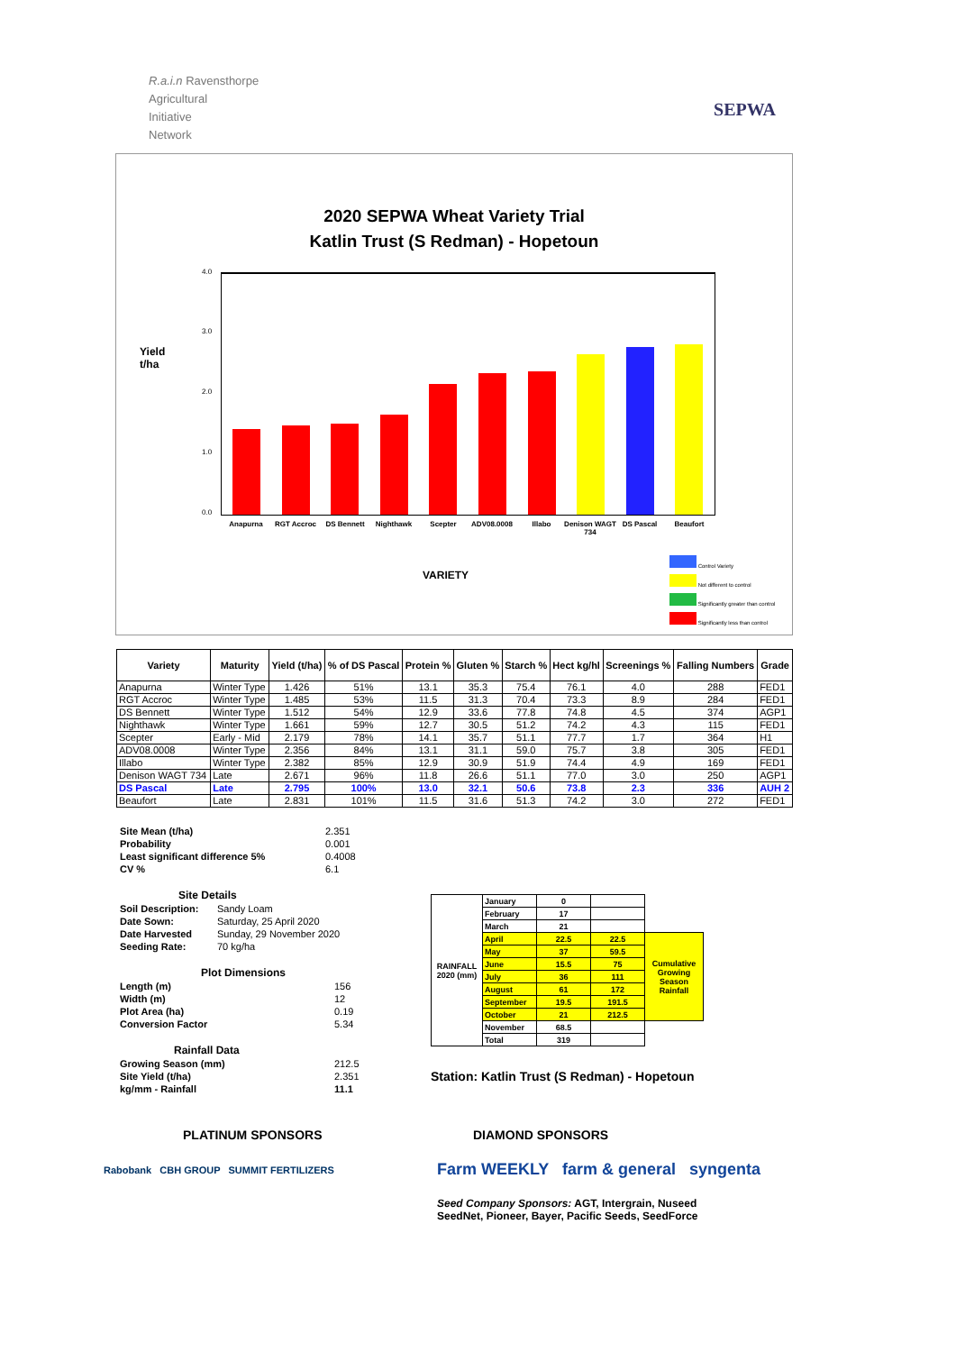R.a.i.n Ravensthorpe
Agricultural
Initiative
Network
SEPWA
2020 SEPWA Wheat Variety Trial
Katlin Trust (S Redman) - Hopetoun
Yield
t/ha
4.0
3.0
2.0
1.0
0.0
Anapurna RGT Accroc DS Bennett Nighthawk Scepter ADV08.0008 Illabo
Denison WAGT 734
DS Pascal Beaufort
VARIETY
Control Variety
Not different to control
Significantly greater than control
Significantly less than control
| Variety | Maturity | Yield (t/ha) | % of DS Pascal | Protein % | Gluten % | Starch % | Hect kg/hl | Screenings % | Falling Numbers | Grade |
| --- | --- | --- | --- | --- | --- | --- | --- | --- | --- | --- |
| Anapurna | Winter Type | 1.426 | 51% | 13.1 | 35.3 | 75.4 | 76.1 | 4.0 | 288 | FED1 |
| RGT Accroc | Winter Type | 1.485 | 53% | 11.5 | 31.3 | 70.4 | 73.3 | 8.9 | 284 | FED1 |
| DS Bennett | Winter Type | 1.512 | 54% | 12.9 | 33.6 | 77.8 | 74.8 | 4.5 | 374 | AGP1 |
| Nighthawk | Winter Type | 1.661 | 59% | 12.7 | 30.5 | 51.2 | 74.2 | 4.3 | 115 | FED1 |
| Scepter | Early - Mid | 2.179 | 78% | 14.1 | 35.7 | 51.1 | 77.7 | 1.7 | 364 | H1 |
| ADV08.0008 | Winter Type | 2.356 | 84% | 13.1 | 31.1 | 59.0 | 75.7 | 3.8 | 305 | FED1 |
| Illabo | Winter Type | 2.382 | 85% | 12.9 | 30.9 | 51.9 | 74.4 | 4.9 | 169 | FED1 |
| Denison WAGT 734 | Late | 2.671 | 96% | 11.8 | 26.6 | 51.1 | 77.0 | 3.0 | 250 | AGP1 |
| DS Pascal | Late | 2.795 | 100% | 13.0 | 32.1 | 50.6 | 73.8 | 2.3 | 336 | AUH 2 |
| Beaufort | Late | 2.831 | 101% | 11.5 | 31.6 | 51.3 | 74.2 | 3.0 | 272 | FED1 |
| Site Mean (t/ha) | 2.351 |
| Probability | 0.001 |
| Least significant difference 5% | 0.4008 |
| CV % | 6.1 |
Site Details
| Soil Description: | Sandy Loam |
| Date Sown: | Saturday, 25 April 2020 |
| Date Harvested | Sunday, 29 November 2020 |
| Seeding Rate: | 70 kg/ha |
Plot Dimensions
| Length (m) | 156 |
| Width (m) | 12 |
| Plot Area (ha) | 0.19 |
| Conversion Factor | 5.34 |
Rainfall Data
| Growing Season (mm) | 212.5 |
| Site Yield (t/ha) | 2.351 |
| kg/mm - Rainfall | 11.1 |
| RAINFALL 2020 (mm) | January | 0 | | |
| | February | 17 | | |
| | March | 21 | | |
| | April | 22.5 | 22.5 | Cumulative Growing Season Rainfall |
| | May | 37 | 59.5 | |
| | June | 15.5 | 75 | |
| | July | 36 | 111 | |
| | August | 61 | 172 | |
| | September | 19.5 | 191.5 | |
| | October | 21 | 212.5 | |
| | November | 68.5 | | |
| | Total | 319 | | |
Station: Katlin Trust (S Redman) - Hopetoun
PLATINUM SPONSORS
Rabobank CBH GROUP SUMMIT FERTILIZERS
DIAMOND SPONSORS
Farm WEEKLY farm & general syngenta
Seed Company Sponsors: AGT, Intergrain, Nuseed
SeedNet, Pioneer, Bayer, Pacific Seeds, SeedForce